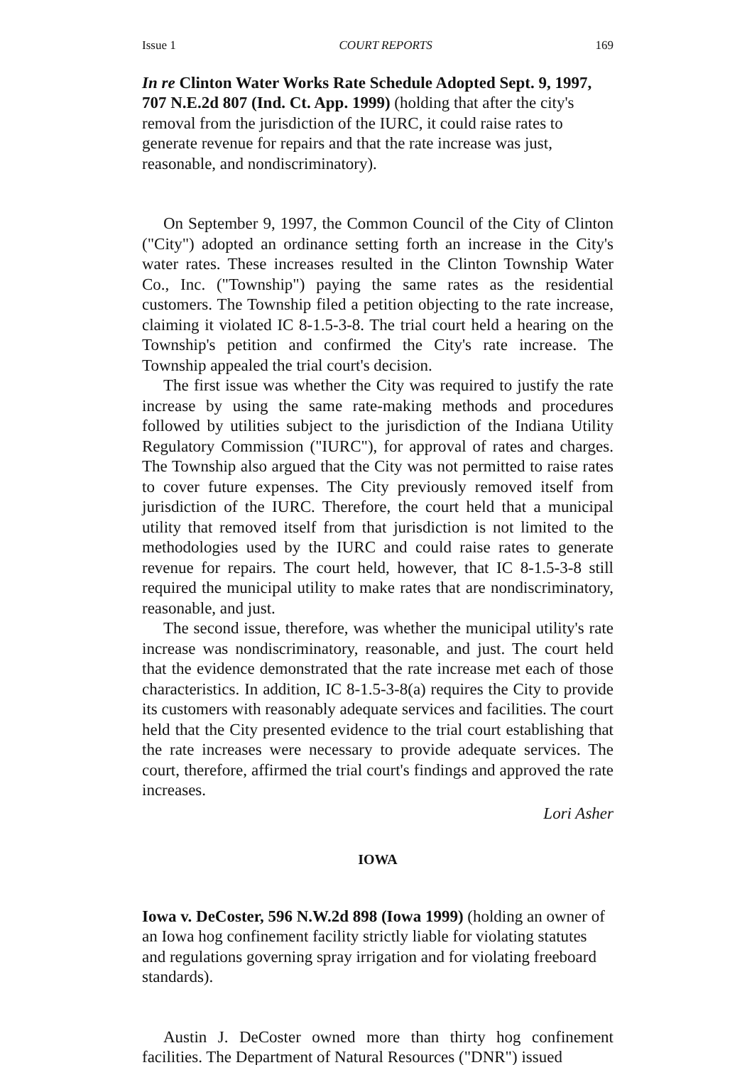Issue 1 COURT REPORTS 169
In re Clinton Water Works Rate Schedule Adopted Sept. 9, 1997, 707 N.E.2d 807 (Ind. Ct. App. 1999) (holding that after the city's removal from the jurisdiction of the IURC, it could raise rates to generate revenue for repairs and that the rate increase was just, reasonable, and nondiscriminatory).
On September 9, 1997, the Common Council of the City of Clinton ("City") adopted an ordinance setting forth an increase in the City's water rates. These increases resulted in the Clinton Township Water Co., Inc. ("Township") paying the same rates as the residential customers. The Township filed a petition objecting to the rate increase, claiming it violated IC 8-1.5-3-8. The trial court held a hearing on the Township's petition and confirmed the City's rate increase. The Township appealed the trial court's decision.
The first issue was whether the City was required to justify the rate increase by using the same rate-making methods and procedures followed by utilities subject to the jurisdiction of the Indiana Utility Regulatory Commission ("IURC"), for approval of rates and charges. The Township also argued that the City was not permitted to raise rates to cover future expenses. The City previously removed itself from jurisdiction of the IURC. Therefore, the court held that a municipal utility that removed itself from that jurisdiction is not limited to the methodologies used by the IURC and could raise rates to generate revenue for repairs. The court held, however, that IC 8-1.5-3-8 still required the municipal utility to make rates that are nondiscriminatory, reasonable, and just.
The second issue, therefore, was whether the municipal utility's rate increase was nondiscriminatory, reasonable, and just. The court held that the evidence demonstrated that the rate increase met each of those characteristics. In addition, IC 8-1.5-3-8(a) requires the City to provide its customers with reasonably adequate services and facilities. The court held that the City presented evidence to the trial court establishing that the rate increases were necessary to provide adequate services. The court, therefore, affirmed the trial court's findings and approved the rate increases.
Lori Asher
IOWA
Iowa v. DeCoster, 596 N.W.2d 898 (Iowa 1999) (holding an owner of an Iowa hog confinement facility strictly liable for violating statutes and regulations governing spray irrigation and for violating freeboard standards).
Austin J. DeCoster owned more than thirty hog confinement facilities. The Department of Natural Resources ("DNR") issued